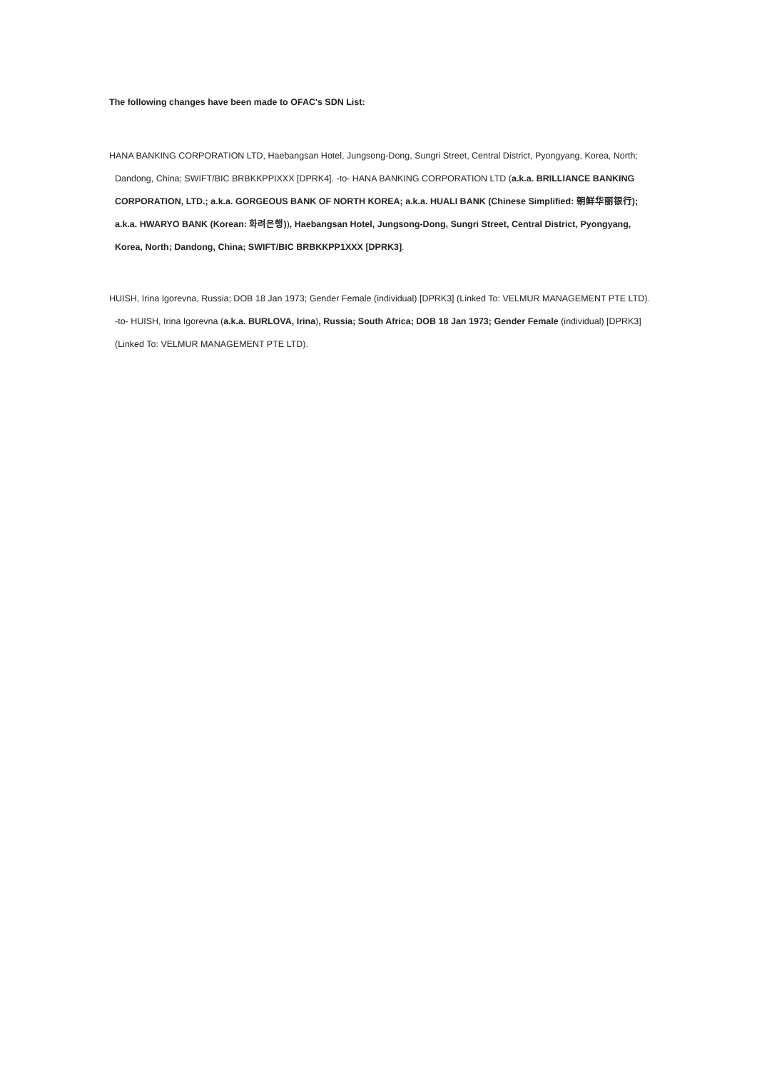The following changes have been made to OFAC's SDN List:
HANA BANKING CORPORATION LTD, Haebangsan Hotel, Jungsong-Dong, Sungri Street, Central District, Pyongyang, Korea, North; Dandong, China; SWIFT/BIC BRBKKPPIXXX [DPRK4]. -to- HANA BANKING CORPORATION LTD (a.k.a. BRILLIANCE BANKING CORPORATION, LTD.; a.k.a. GORGEOUS BANK OF NORTH KOREA; a.k.a. HUALI BANK (Chinese Simplified: 朝鲜华丽银行); a.k.a. HWARYO BANK (Korean: 화려은행)), Haebangsan Hotel, Jungsong-Dong, Sungri Street, Central District, Pyongyang, Korea, North; Dandong, China; SWIFT/BIC BRBKKPP1XXX [DPRK3].
HUISH, Irina Igorevna, Russia; DOB 18 Jan 1973; Gender Female (individual) [DPRK3] (Linked To: VELMUR MANAGEMENT PTE LTD). -to- HUISH, Irina Igorevna (a.k.a. BURLOVA, Irina), Russia; South Africa; DOB 18 Jan 1973; Gender Female (individual) [DPRK3] (Linked To: VELMUR MANAGEMENT PTE LTD).